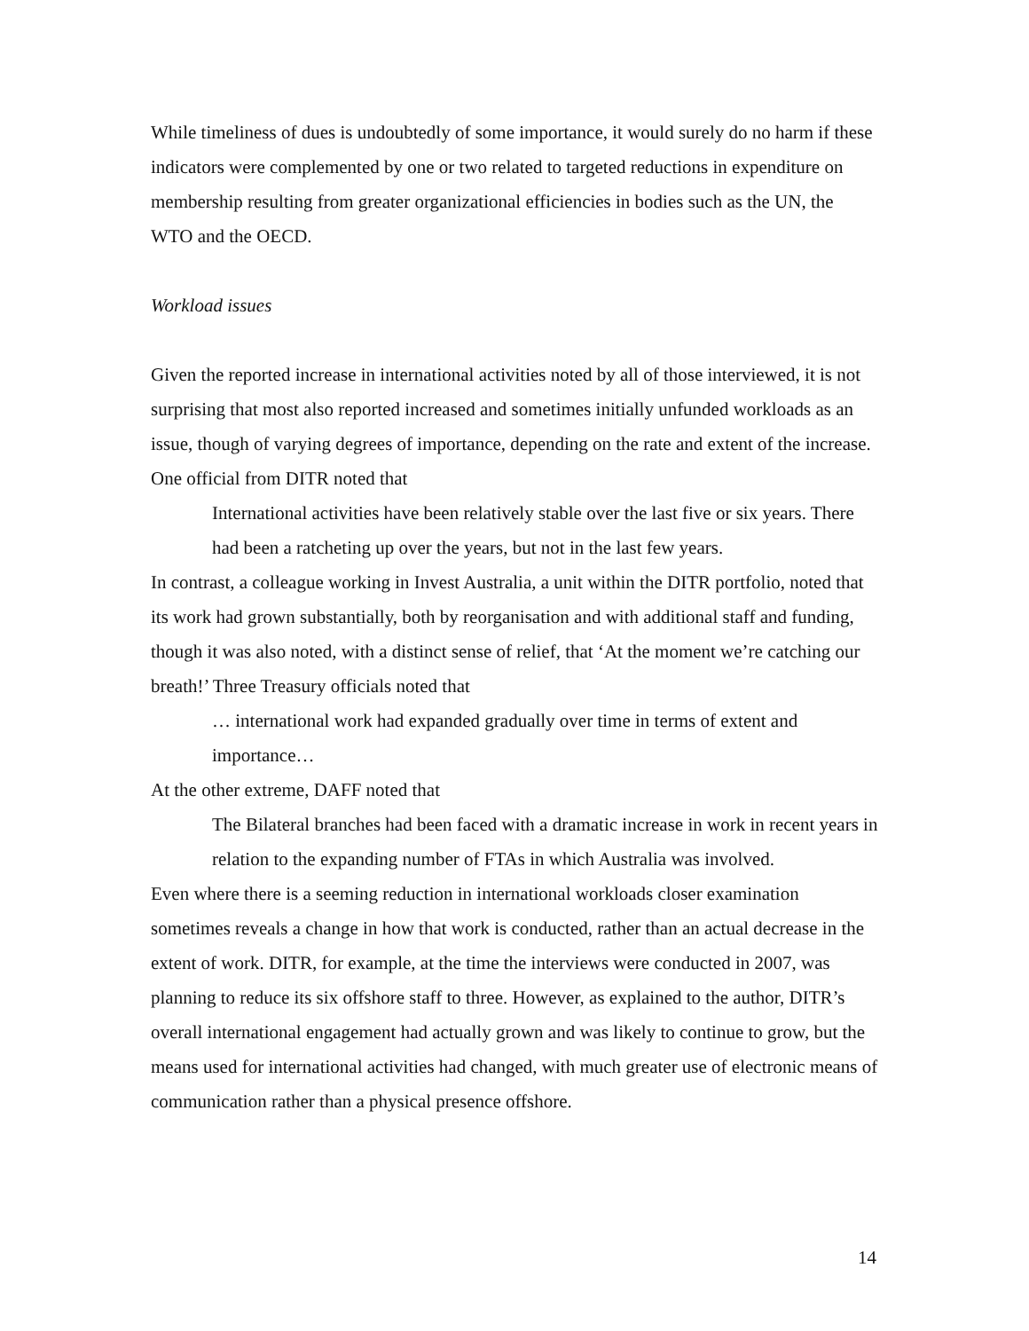While timeliness of dues is undoubtedly of some importance, it would surely do no harm if these indicators were complemented by one or two related to targeted reductions in expenditure on membership resulting from greater organizational efficiencies in bodies such as the UN, the WTO and the OECD.
Workload issues
Given the reported increase in international activities noted by all of those interviewed, it is not surprising that most also reported increased and sometimes initially unfunded workloads as an issue, though of varying degrees of importance, depending on the rate and extent of the increase. One official from DITR noted that
International activities have been relatively stable over the last five or six years. There had been a ratcheting up over the years, but not in the last few years.
In contrast, a colleague working in Invest Australia, a unit within the DITR portfolio, noted that its work had grown substantially, both by reorganisation and with additional staff and funding, though it was also noted, with a distinct sense of relief, that ‘At the moment we’re catching our breath!’ Three Treasury officials noted that
… international work had expanded gradually over time in terms of extent and importance…
At the other extreme, DAFF noted that
The Bilateral branches had been faced with a dramatic increase in work in recent years in relation to the expanding number of FTAs in which Australia was involved.
Even where there is a seeming reduction in international workloads closer examination sometimes reveals a change in how that work is conducted, rather than an actual decrease in the extent of work. DITR, for example, at the time the interviews were conducted in 2007, was planning to reduce its six offshore staff to three. However, as explained to the author, DITR’s overall international engagement had actually grown and was likely to continue to grow, but the means used for international activities had changed, with much greater use of electronic means of communication rather than a physical presence offshore.
14